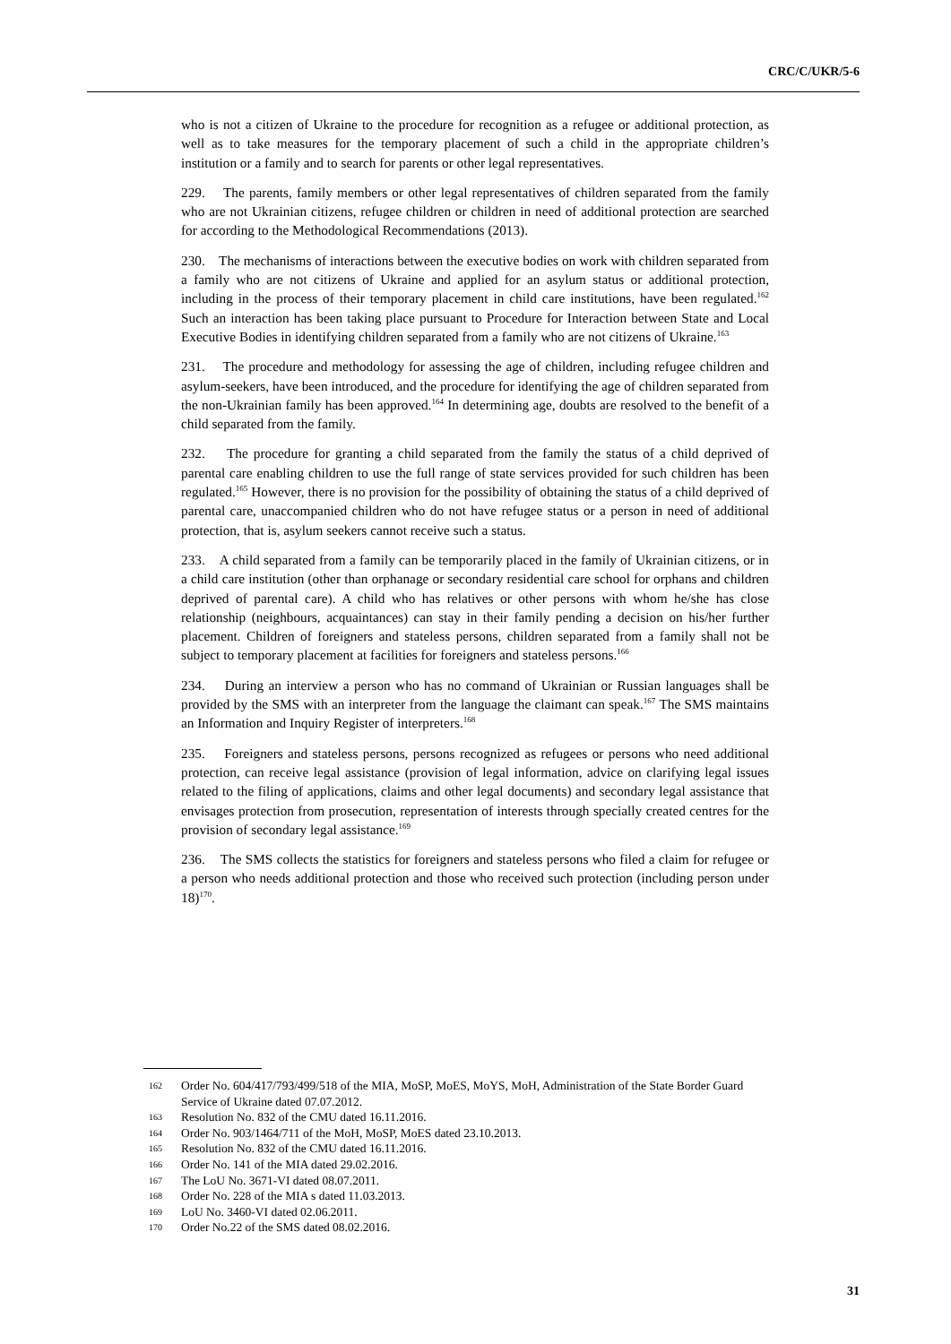CRC/C/UKR/5-6
who is not a citizen of Ukraine to the procedure for recognition as a refugee or additional protection, as well as to take measures for the temporary placement of such a child in the appropriate children’s institution or a family and to search for parents or other legal representatives.
229. The parents, family members or other legal representatives of children separated from the family who are not Ukrainian citizens, refugee children or children in need of additional protection are searched for according to the Methodological Recommendations (2013).
230. The mechanisms of interactions between the executive bodies on work with children separated from a family who are not citizens of Ukraine and applied for an asylum status or additional protection, including in the process of their temporary placement in child care institutions, have been regulated.<sup>162</sup> Such an interaction has been taking place pursuant to Procedure for Interaction between State and Local Executive Bodies in identifying children separated from a family who are not citizens of Ukraine.<sup>163</sup>
231. The procedure and methodology for assessing the age of children, including refugee children and asylum-seekers, have been introduced, and the procedure for identifying the age of children separated from the non-Ukrainian family has been approved.<sup>164</sup> In determining age, doubts are resolved to the benefit of a child separated from the family.
232. The procedure for granting a child separated from the family the status of a child deprived of parental care enabling children to use the full range of state services provided for such children has been regulated.<sup>165</sup> However, there is no provision for the possibility of obtaining the status of a child deprived of parental care, unaccompanied children who do not have refugee status or a person in need of additional protection, that is, asylum seekers cannot receive such a status.
233. A child separated from a family can be temporarily placed in the family of Ukrainian citizens, or in a child care institution (other than orphanage or secondary residential care school for orphans and children deprived of parental care). A child who has relatives or other persons with whom he/she has close relationship (neighbours, acquaintances) can stay in their family pending a decision on his/her further placement. Children of foreigners and stateless persons, children separated from a family shall not be subject to temporary placement at facilities for foreigners and stateless persons.<sup>166</sup>
234. During an interview a person who has no command of Ukrainian or Russian languages shall be provided by the SMS with an interpreter from the language the claimant can speak.<sup>167</sup> The SMS maintains an Information and Inquiry Register of interpreters.<sup>168</sup>
235. Foreigners and stateless persons, persons recognized as refugees or persons who need additional protection, can receive legal assistance (provision of legal information, advice on clarifying legal issues related to the filing of applications, claims and other legal documents) and secondary legal assistance that envisages protection from prosecution, representation of interests through specially created centres for the provision of secondary legal assistance.<sup>169</sup>
236. The SMS collects the statistics for foreigners and stateless persons who filed a claim for refugee or a person who needs additional protection and those who received such protection (including person under 18)<sup>170</sup>.
162 Order No. 604/417/793/499/518 of the MIA, MoSP, MoES, MoYS, MoH, Administration of the State Border Guard Service of Ukraine dated 07.07.2012.
163 Resolution No. 832 of the CMU dated 16.11.2016.
164 Order No. 903/1464/711 of the MoH, MoSP, MoES dated 23.10.2013.
165 Resolution No. 832 of the CMU dated 16.11.2016.
166 Order No. 141 of the MIA dated 29.02.2016.
167 The LoU No. 3671-VI dated 08.07.2011.
168 Order No. 228 of the MIA s dated 11.03.2013.
169 LoU No. 3460-VI dated 02.06.2011.
170 Order No.22 of the SMS dated 08.02.2016.
31